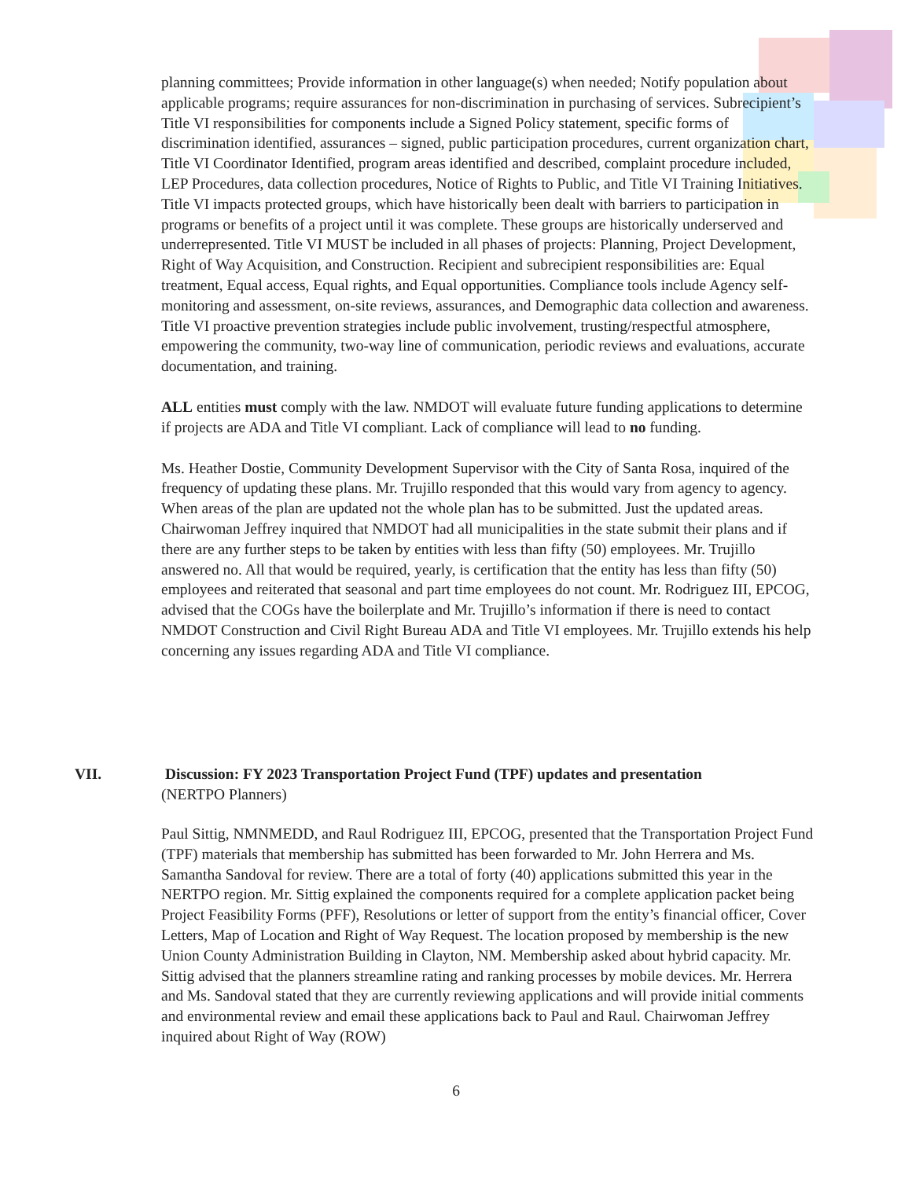planning committees; Provide information in other language(s) when needed; Notify population about applicable programs; require assurances for non-discrimination in purchasing of services. Subrecipient’s Title VI responsibilities for components include a Signed Policy statement, specific forms of discrimination identified, assurances – signed, public participation procedures, current organization chart, Title VI Coordinator Identified, program areas identified and described, complaint procedure included, LEP Procedures, data collection procedures, Notice of Rights to Public, and Title VI Training Initiatives. Title VI impacts protected groups, which have historically been dealt with barriers to participation in programs or benefits of a project until it was complete. These groups are historically underserved and underrepresented. Title VI MUST be included in all phases of projects: Planning, Project Development, Right of Way Acquisition, and Construction. Recipient and subrecipient responsibilities are: Equal treatment, Equal access, Equal rights, and Equal opportunities. Compliance tools include Agency self-monitoring and assessment, on-site reviews, assurances, and Demographic data collection and awareness. Title VI proactive prevention strategies include public involvement, trusting/respectful atmosphere, empowering the community, two-way line of communication, periodic reviews and evaluations, accurate documentation, and training.
ALL entities must comply with the law. NMDOT will evaluate future funding applications to determine if projects are ADA and Title VI compliant. Lack of compliance will lead to no funding.
Ms. Heather Dostie, Community Development Supervisor with the City of Santa Rosa, inquired of the frequency of updating these plans. Mr. Trujillo responded that this would vary from agency to agency. When areas of the plan are updated not the whole plan has to be submitted. Just the updated areas. Chairwoman Jeffrey inquired that NMDOT had all municipalities in the state submit their plans and if there are any further steps to be taken by entities with less than fifty (50) employees. Mr. Trujillo answered no. All that would be required, yearly, is certification that the entity has less than fifty (50) employees and reiterated that seasonal and part time employees do not count. Mr. Rodriguez III, EPCOG, advised that the COGs have the boilerplate and Mr. Trujillo’s information if there is need to contact NMDOT Construction and Civil Right Bureau ADA and Title VI employees. Mr. Trujillo extends his help concerning any issues regarding ADA and Title VI compliance.
VII. Discussion: FY 2023 Transportation Project Fund (TPF) updates and presentation
(NERTPO Planners)
Paul Sittig, NMNMEDD, and Raul Rodriguez III, EPCOG, presented that the Transportation Project Fund (TPF) materials that membership has submitted has been forwarded to Mr. John Herrera and Ms. Samantha Sandoval for review. There are a total of forty (40) applications submitted this year in the NERTPO region. Mr. Sittig explained the components required for a complete application packet being Project Feasibility Forms (PFF), Resolutions or letter of support from the entity’s financial officer, Cover Letters, Map of Location and Right of Way Request. The location proposed by membership is the new Union County Administration Building in Clayton, NM. Membership asked about hybrid capacity. Mr. Sittig advised that the planners streamline rating and ranking processes by mobile devices. Mr. Herrera and Ms. Sandoval stated that they are currently reviewing applications and will provide initial comments and environmental review and email these applications back to Paul and Raul. Chairwoman Jeffrey inquired about Right of Way (ROW)
6